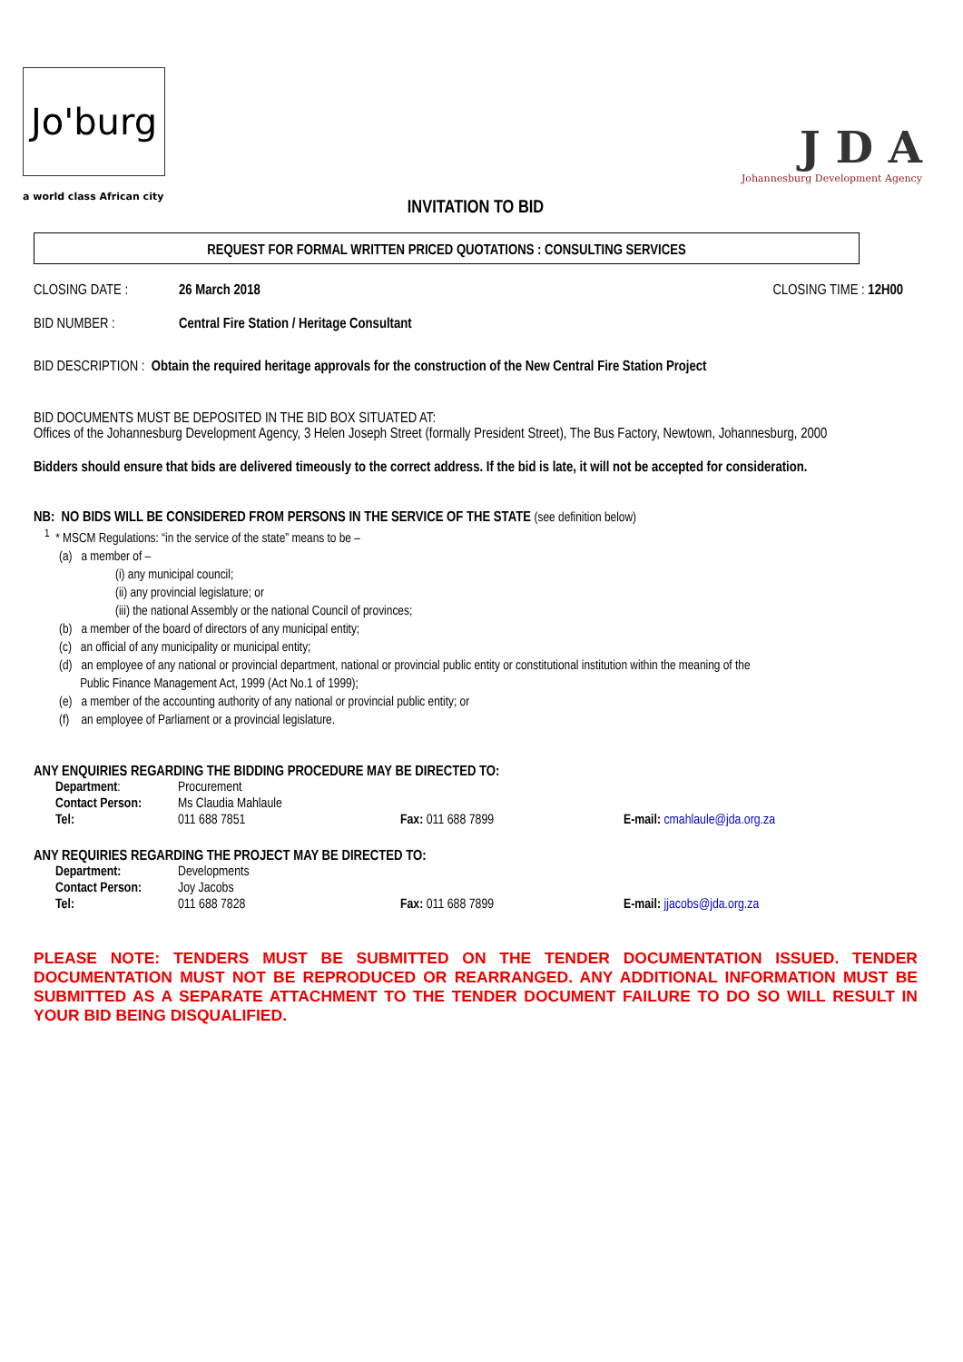Jo'burg
a world class African city
J D A
Johannesburg Development Agency
INVITATION TO BID
REQUEST FOR FORMAL WRITTEN PRICED QUOTATIONS : CONSULTING SERVICES
CLOSING DATE : 26 March 2018 CLOSING TIME : 12H00
BID NUMBER : Central Fire Station / Heritage Consultant
BID DESCRIPTION : Obtain the required heritage approvals for the construction of the New Central Fire Station Project
BID DOCUMENTS MUST BE DEPOSITED IN THE BID BOX SITUATED AT:
Offices of the Johannesburg Development Agency, 3 Helen Joseph Street (formally President Street), The Bus Factory, Newtown, Johannesburg, 2000
Bidders should ensure that bids are delivered timeously to the correct address. If the bid is late, it will not be accepted for consideration.
NB: NO BIDS WILL BE CONSIDERED FROM PERSONS IN THE SERVICE OF THE STATE (see definition below)
<sup>1</sup> * MSCM Regulations: “in the service of the state” means to be –
(a) a member of –
(i) any municipal council;
(ii) any provincial legislature; or
(iii) the national Assembly or the national Council of provinces;
(b) a member of the board of directors of any municipal entity;
(c) an official of any municipality or municipal entity;
(d) an employee of any national or provincial department, national or provincial public entity or constitutional institution within the meaning of the
Public Finance Management Act, 1999 (Act No.1 of 1999);
(e) a member of the accounting authority of any national or provincial public entity; or
(f) an employee of Parliament or a provincial legislature.
ANY ENQUIRIES REGARDING THE BIDDING PROCEDURE MAY BE DIRECTED TO:
| Department : | Procurement | | |
| Contact Person: | Ms Claudia Mahlaule | | |
| Tel: | 011 688 7851 | Fax: 011 688 7899 | E-mail: cmahlaule@jda.org.za |
ANY REQUIRIES REGARDING THE PROJECT MAY BE DIRECTED TO:
| Department: | Developments | | |
| Contact Person: | Joy Jacobs | | |
| Tel: | 011 688 7828 | Fax: 011 688 7899 | E-mail: jjacobs@jda.org.za |
PLEASE NOTE: TENDERS MUST BE SUBMITTED ON THE TENDER DOCUMENTATION ISSUED. TENDER DOCUMENTATION MUST NOT BE REPRODUCED OR REARRANGED. ANY ADDITIONAL INFORMATION MUST BE SUBMITTED AS A SEPARATE ATTACHMENT TO THE TENDER DOCUMENT FAILURE TO DO SO WILL RESULT IN YOUR BID BEING DISQUALIFIED.